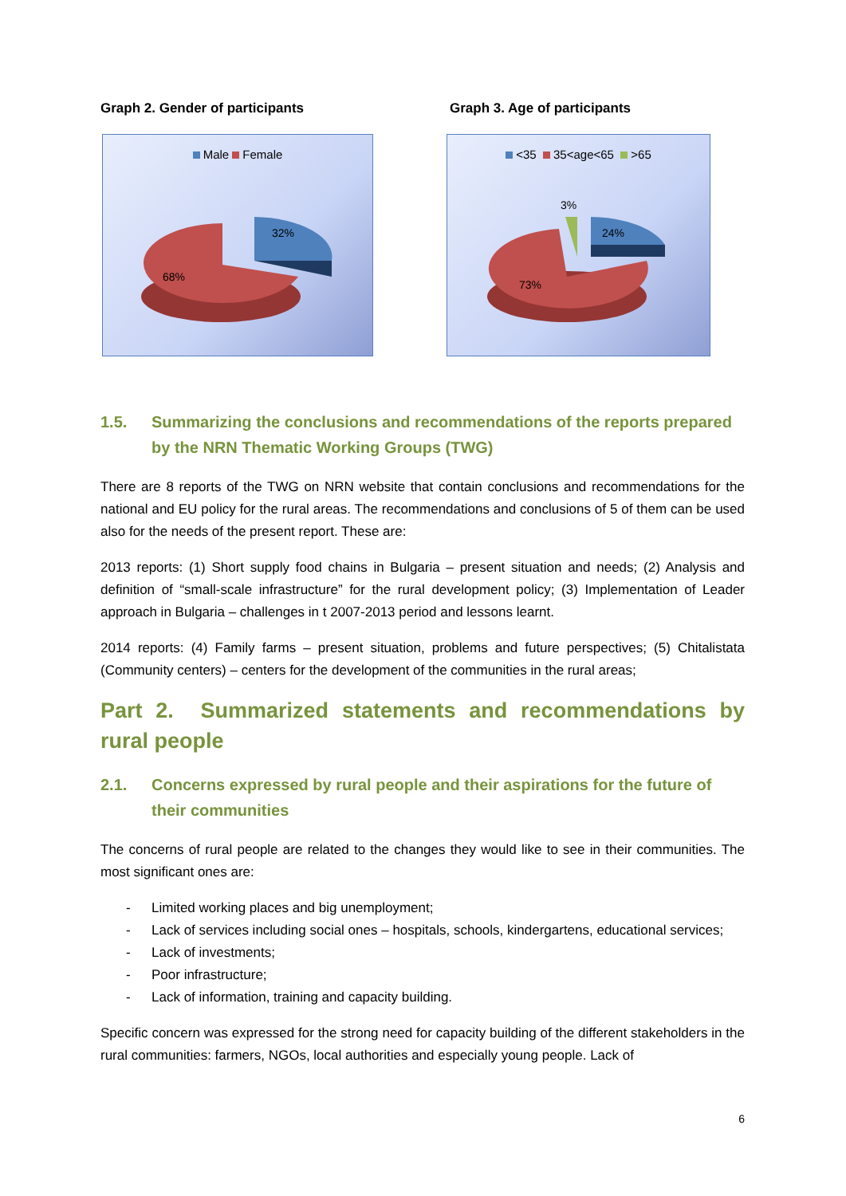Graph 2. Gender of participants
Male Female
32%
68%
Graph 3. Age of participants
<35 35<age<65 >65
3%
24%
73%
1.5. Summarizing the conclusions and recommendations of the reports prepared by the NRN Thematic Working Groups (TWG)
There are 8 reports of the TWG on NRN website that contain conclusions and recommendations for the national and EU policy for the rural areas. The recommendations and conclusions of 5 of them can be used also for the needs of the present report. These are:
2013 reports: (1) Short supply food chains in Bulgaria – present situation and needs; (2) Analysis and definition of “small-scale infrastructure” for the rural development policy; (3) Implementation of Leader approach in Bulgaria – challenges in t 2007-2013 period and lessons learnt.
2014 reports: (4) Family farms – present situation, problems and future perspectives; (5) Chitalistata (Community centers) – centers for the development of the communities in the rural areas;
Part 2. Summarized statements and recommendations by rural people
2.1. Concerns expressed by rural people and their aspirations for the future of their communities
The concerns of rural people are related to the changes they would like to see in their communities. The most significant ones are:
- Limited working places and big unemployment;
- Lack of services including social ones – hospitals, schools, kindergartens, educational services;
- Lack of investments;
- Poor infrastructure;
- Lack of information, training and capacity building.
Specific concern was expressed for the strong need for capacity building of the different stakeholders in the rural communities: farmers, NGOs, local authorities and especially young people. Lack of
6